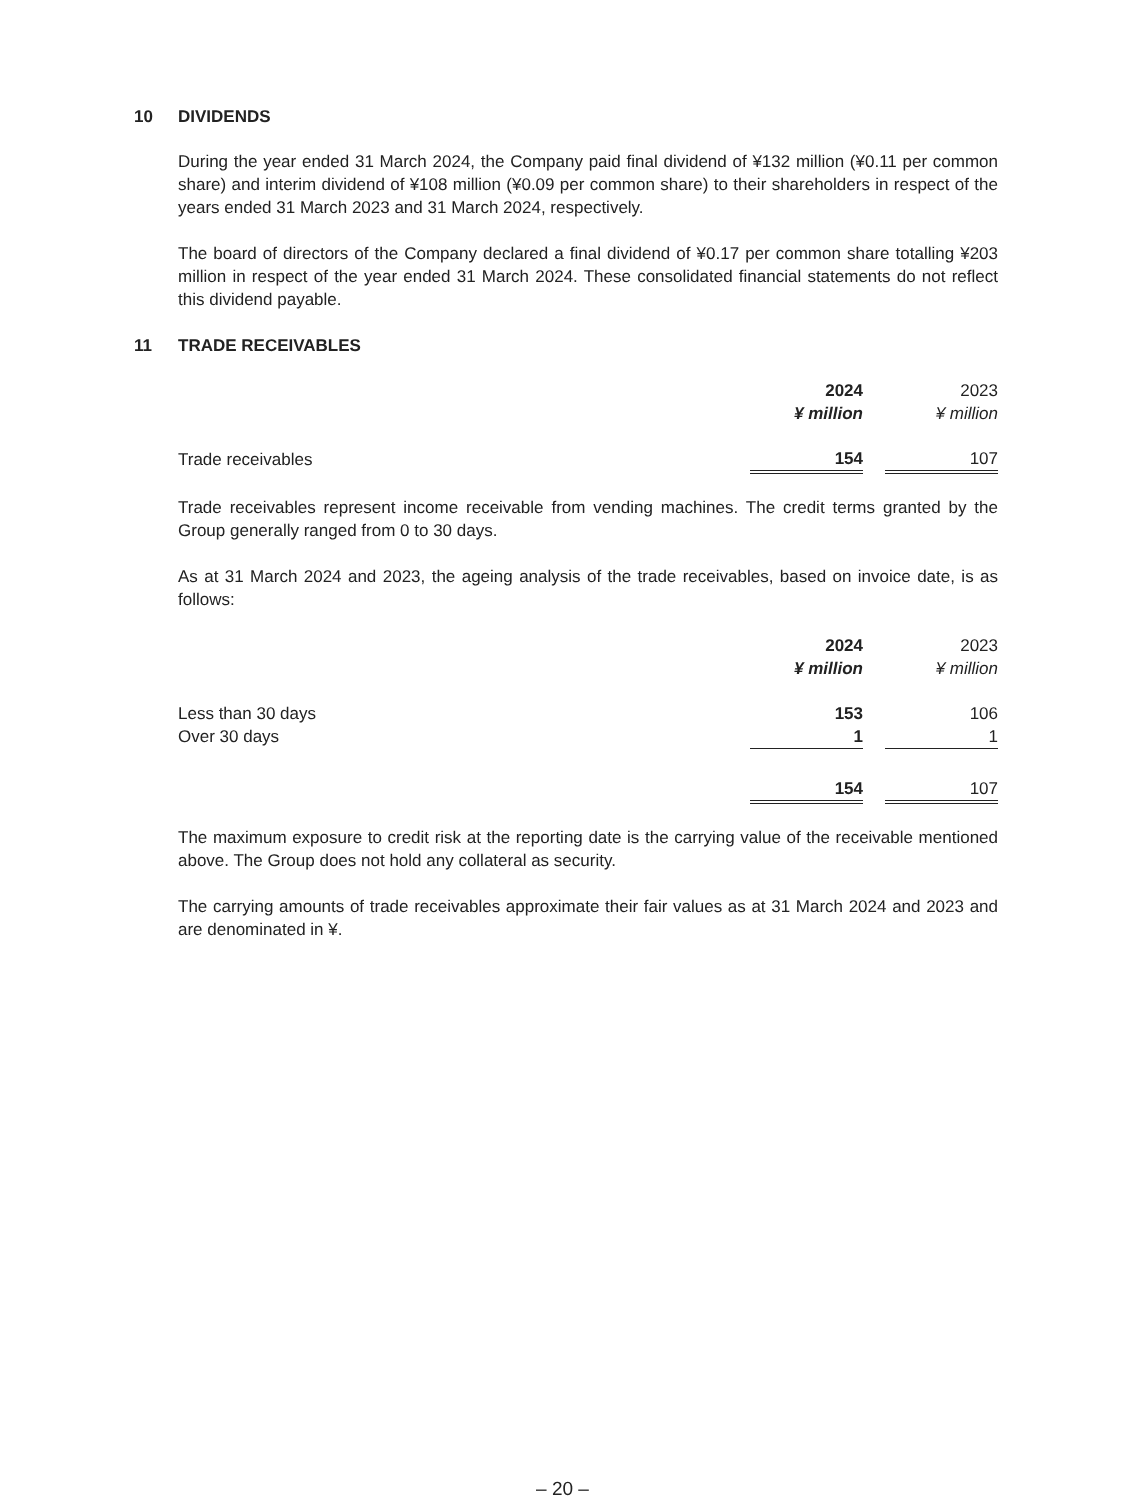10 DIVIDENDS
During the year ended 31 March 2024, the Company paid final dividend of ¥132 million (¥0.11 per common share) and interim dividend of ¥108 million (¥0.09 per common share) to their shareholders in respect of the years ended 31 March 2023 and 31 March 2024, respectively.
The board of directors of the Company declared a final dividend of ¥0.17 per common share totalling ¥203 million in respect of the year ended 31 March 2024. These consolidated financial statements do not reflect this dividend payable.
11 TRADE RECEIVABLES
| | 2024 | | 2023 |
| | ¥ million | | ¥ million |
| Trade receivables | 154 | | 107 |
Trade receivables represent income receivable from vending machines. The credit terms granted by the Group generally ranged from 0 to 30 days.
As at 31 March 2024 and 2023, the ageing analysis of the trade receivables, based on invoice date, is as follows:
| | 2024 | | 2023 |
| | ¥ million | | ¥ million |
| Less than 30 days | 153 | | 106 |
| Over 30 days | 1 | | 1 |
| | 154 | | 107 |
The maximum exposure to credit risk at the reporting date is the carrying value of the receivable mentioned above. The Group does not hold any collateral as security.
The carrying amounts of trade receivables approximate their fair values as at 31 March 2024 and 2023 and are denominated in ¥.
– 20 –